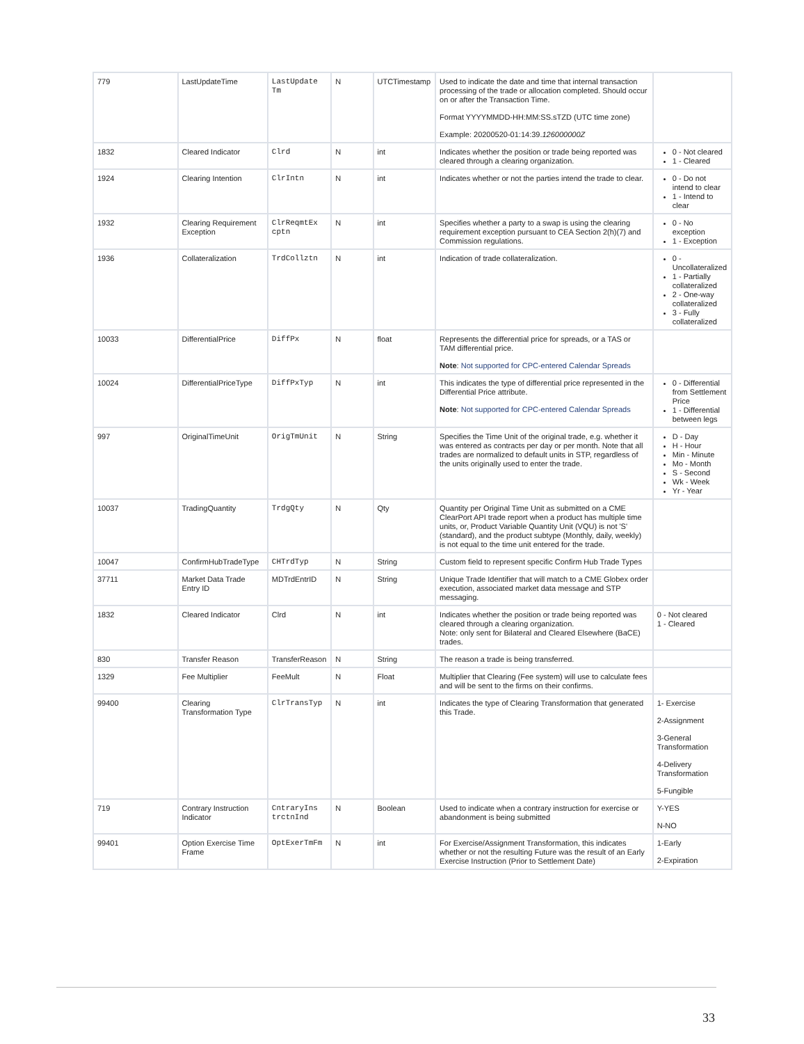| 779 | LastUpdateTime | LastUpdate Tm | N | UTCTimestamp | Used to indicate the date and time that internal transaction processing of the trade or allocation completed. Should occur on or after the Transaction Time. Format YYYYMMDD-HH:MM:SS.sTZD (UTC time zone) Example: 20200520-01:14:39. 126000000Z | |
| 1832 | Cleared Indicator | Clrd | N | int | Indicates whether the position or trade being reported was cleared through a clearing organization. | 0 - Not cleared 1 - Cleared |
| 1924 | Clearing Intention | ClrIntn | N | int | Indicates whether or not the parties intend the trade to clear. | 0 - Do not intend to clear 1 - Intend to clear |
| 1932 | Clearing Requirement Exception | ClrReqmtEx cptn | N | int | Specifies whether a party to a swap is using the clearing requirement exception pursuant to CEA Section 2(h)(7) and Commission regulations. | 0 - No exception 1 - Exception |
| 1936 | Collateralization | TrdCollztn | N | int | Indication of trade collateralization. | 0 - Uncollateralized 1 - Partially collateralized 2 - One-way collateralized 3 - Fully collateralized |
| 10033 | DifferentialPrice | DiffPx | N | float | Represents the differential price for spreads, or a TAS or TAM differential price. Note : Not supported for CPC-entered Calendar Spreads | |
| 10024 | DifferentialPriceType | DiffPxTyp | N | int | This indicates the type of differential price represented in the Differential Price attribute. Note : Not supported for CPC-entered Calendar Spreads | 0 - Differential from Settlement Price 1 - Differential between legs |
| 997 | OriginalTimeUnit | OrigTmUnit | N | String | Specifies the Time Unit of the original trade, e.g. whether it was entered as contracts per day or per month. Note that all trades are normalized to default units in STP, regardless of the units originally used to enter the trade. | D - Day H - Hour Min - Minute Mo - Month S - Second Wk - Week Yr - Year |
| 10037 | TradingQuantity | TrdgQty | N | Qty | Quantity per Original Time Unit as submitted on a CME ClearPort API trade report when a product has multiple time units, or, Product Variable Quantity Unit (VQU) is not 'S' (standard), and the product subtype (Monthly, daily, weekly) is not equal to the time unit entered for the trade. | |
| 10047 | ConfirmHubTradeType | CHTrdTyp | N | String | Custom field to represent specific Confirm Hub Trade Types | |
| 37711 | Market Data Trade Entry ID | MDTrdEntrID | N | String | Unique Trade Identifier that will match to a CME Globex order execution, associated market data message and STP messaging. | |
| 1832 | Cleared Indicator | Clrd | N | int | Indicates whether the position or trade being reported was cleared through a clearing organization. Note: only sent for Bilateral and Cleared Elsewhere (BaCE) trades. | 0 - Not cleared 1 - Cleared |
| 830 | Transfer Reason | TransferReason | N | String | The reason a trade is being transferred. | |
| 1329 | Fee Multiplier | FeeMult | N | Float | Multiplier that Clearing (Fee system) will use to calculate fees and will be sent to the firms on their confirms. | |
| 99400 | Clearing Transformation Type | ClrTransTyp | N | int | Indicates the type of Clearing Transformation that generated this Trade. | 1- Exercise 2-Assignment 3-General Transformation 4-Delivery Transformation 5-Fungible |
| 719 | Contrary Instruction Indicator | CntraryIns trctnInd | N | Boolean | Used to indicate when a contrary instruction for exercise or abandonment is being submitted | Y-YES N-NO |
| 99401 | Option Exercise Time Frame | OptExerTmFm | N | int | For Exercise/Assignment Transformation, this indicates whether or not the resulting Future was the result of an Early Exercise Instruction (Prior to Settlement Date) | 1-Early 2-Expiration |
33